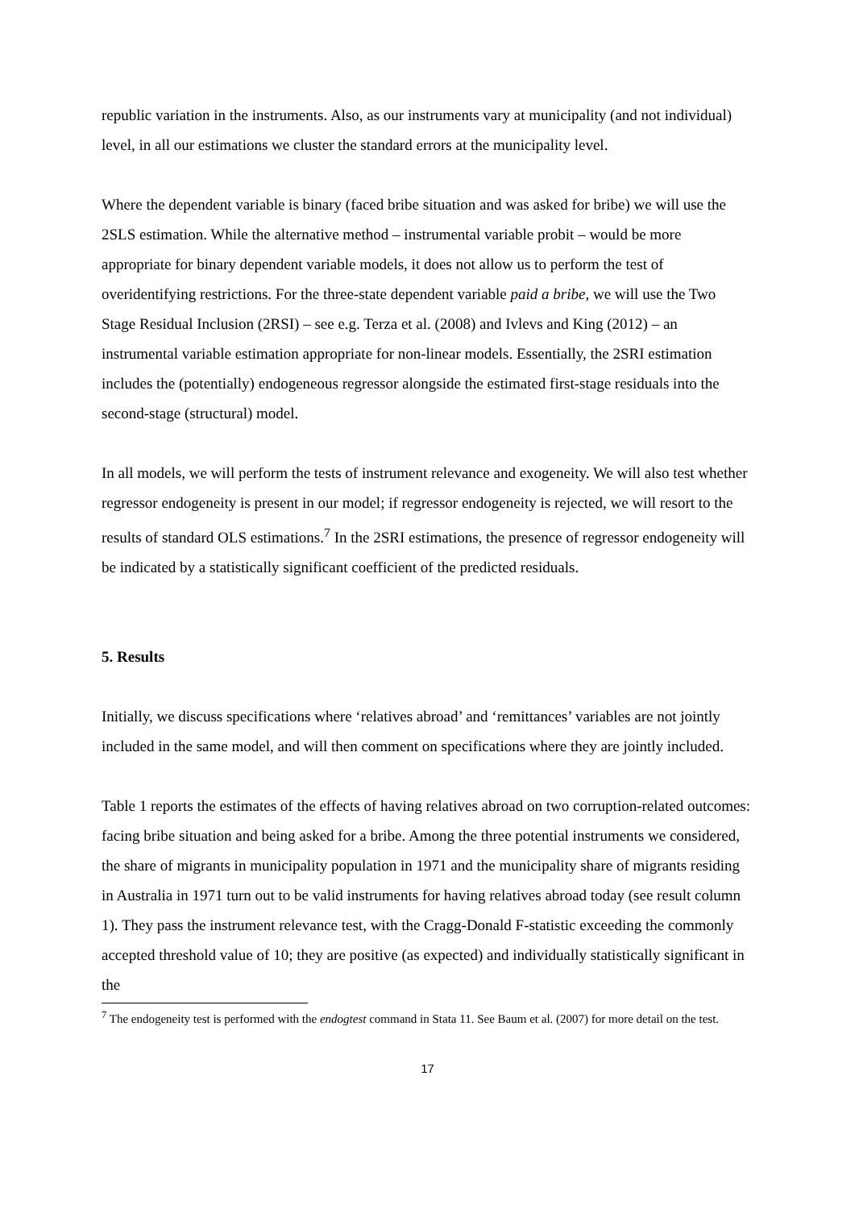republic variation in the instruments. Also, as our instruments vary at municipality (and not individual) level, in all our estimations we cluster the standard errors at the municipality level.
Where the dependent variable is binary (faced bribe situation and was asked for bribe) we will use the 2SLS estimation. While the alternative method – instrumental variable probit – would be more appropriate for binary dependent variable models, it does not allow us to perform the test of overidentifying restrictions. For the three-state dependent variable paid a bribe, we will use the Two Stage Residual Inclusion (2RSI) – see e.g. Terza et al. (2008) and Ivlevs and King (2012) – an instrumental variable estimation appropriate for non-linear models. Essentially, the 2SRI estimation includes the (potentially) endogeneous regressor alongside the estimated first-stage residuals into the second-stage (structural) model.
In all models, we will perform the tests of instrument relevance and exogeneity. We will also test whether regressor endogeneity is present in our model; if regressor endogeneity is rejected, we will resort to the results of standard OLS estimations.<sup>7</sup> In the 2SRI estimations, the presence of regressor endogeneity will be indicated by a statistically significant coefficient of the predicted residuals.
5. Results
Initially, we discuss specifications where ‘relatives abroad’ and ‘remittances’ variables are not jointly included in the same model, and will then comment on specifications where they are jointly included.
Table 1 reports the estimates of the effects of having relatives abroad on two corruption-related outcomes: facing bribe situation and being asked for a bribe. Among the three potential instruments we considered, the share of migrants in municipality population in 1971 and the municipality share of migrants residing in Australia in 1971 turn out to be valid instruments for having relatives abroad today (see result column 1). They pass the instrument relevance test, with the Cragg-Donald F-statistic exceeding the commonly accepted threshold value of 10; they are positive (as expected) and individually statistically significant in the
<sup>7</sup> The endogeneity test is performed with the endogtest command in Stata 11. See Baum et al. (2007) for more detail on the test.
17